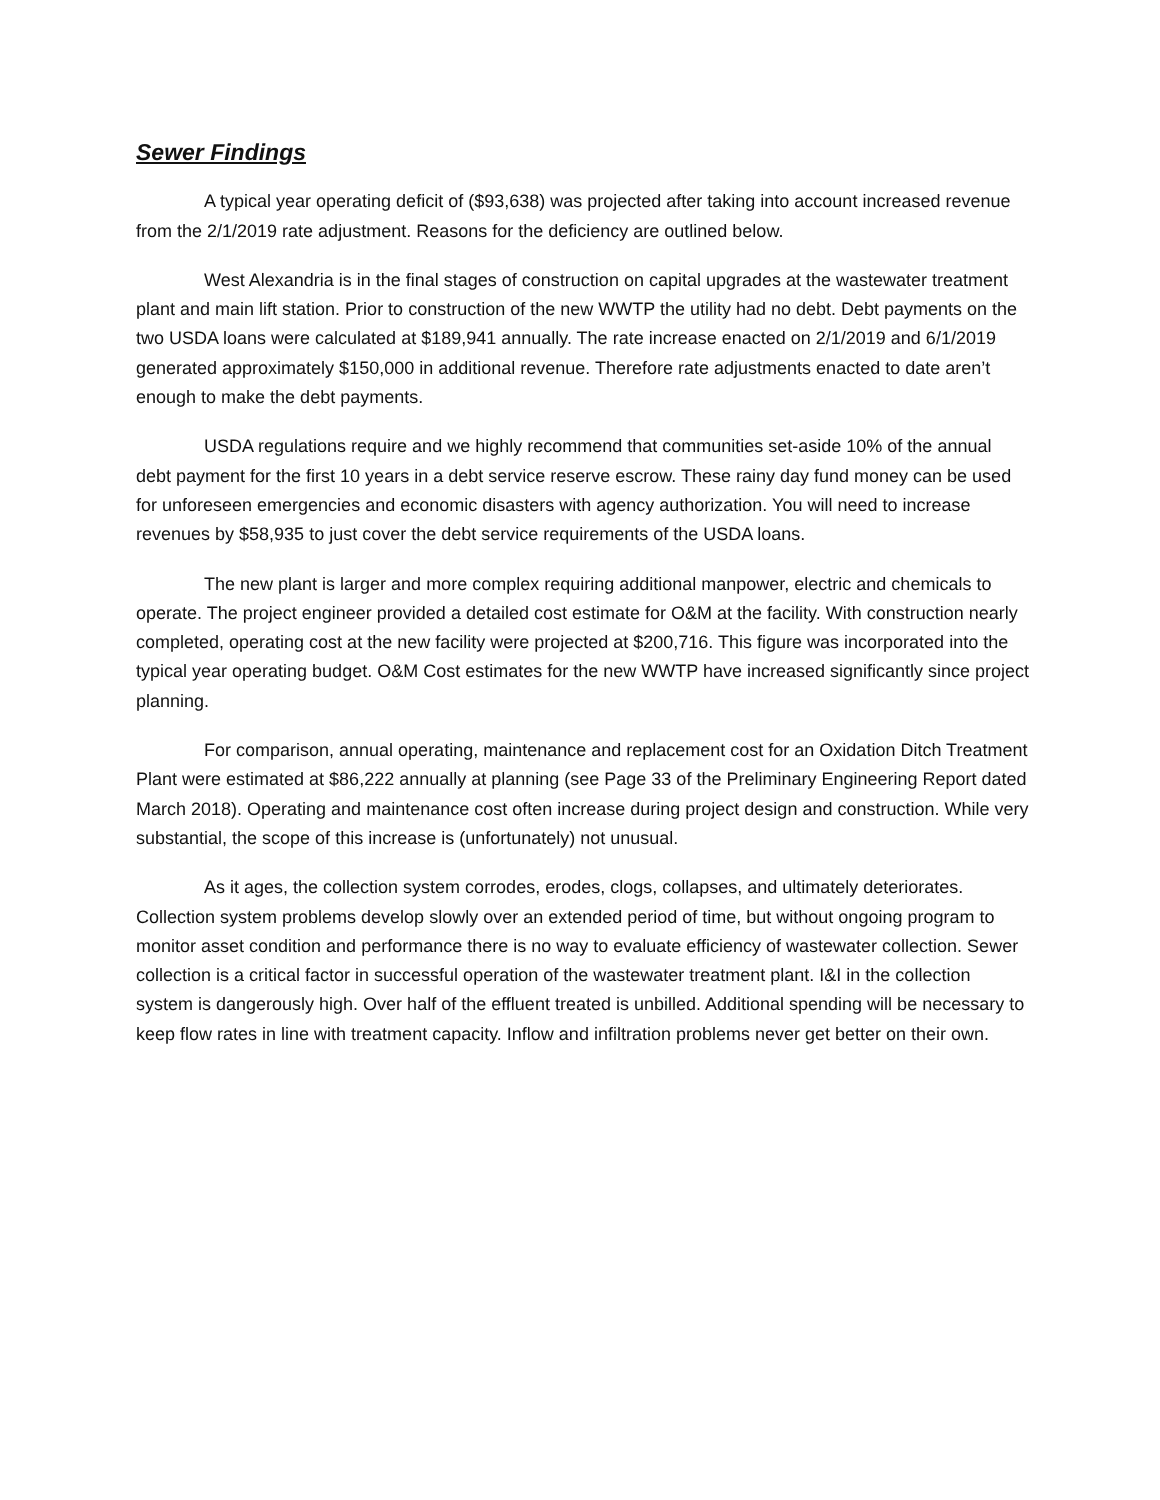Sewer Findings
A typical year operating deficit of ($93,638) was projected after taking into account increased revenue from the 2/1/2019 rate adjustment. Reasons for the deficiency are outlined below.
West Alexandria is in the final stages of construction on capital upgrades at the wastewater treatment plant and main lift station. Prior to construction of the new WWTP the utility had no debt. Debt payments on the two USDA loans were calculated at $189,941 annually. The rate increase enacted on 2/1/2019 and 6/1/2019 generated approximately $150,000 in additional revenue. Therefore rate adjustments enacted to date aren’t enough to make the debt payments.
USDA regulations require and we highly recommend that communities set-aside 10% of the annual debt payment for the first 10 years in a debt service reserve escrow. These rainy day fund money can be used for unforeseen emergencies and economic disasters with agency authorization. You will need to increase revenues by $58,935 to just cover the debt service requirements of the USDA loans.
The new plant is larger and more complex requiring additional manpower, electric and chemicals to operate. The project engineer provided a detailed cost estimate for O&M at the facility. With construction nearly completed, operating cost at the new facility were projected at $200,716. This figure was incorporated into the typical year operating budget. O&M Cost estimates for the new WWTP have increased significantly since project planning.
For comparison, annual operating, maintenance and replacement cost for an Oxidation Ditch Treatment Plant were estimated at $86,222 annually at planning (see Page 33 of the Preliminary Engineering Report dated March 2018). Operating and maintenance cost often increase during project design and construction. While very substantial, the scope of this increase is (unfortunately) not unusual.
As it ages, the collection system corrodes, erodes, clogs, collapses, and ultimately deteriorates. Collection system problems develop slowly over an extended period of time, but without ongoing program to monitor asset condition and performance there is no way to evaluate efficiency of wastewater collection. Sewer collection is a critical factor in successful operation of the wastewater treatment plant. I&I in the collection system is dangerously high. Over half of the effluent treated is unbilled. Additional spending will be necessary to keep flow rates in line with treatment capacity. Inflow and infiltration problems never get better on their own.